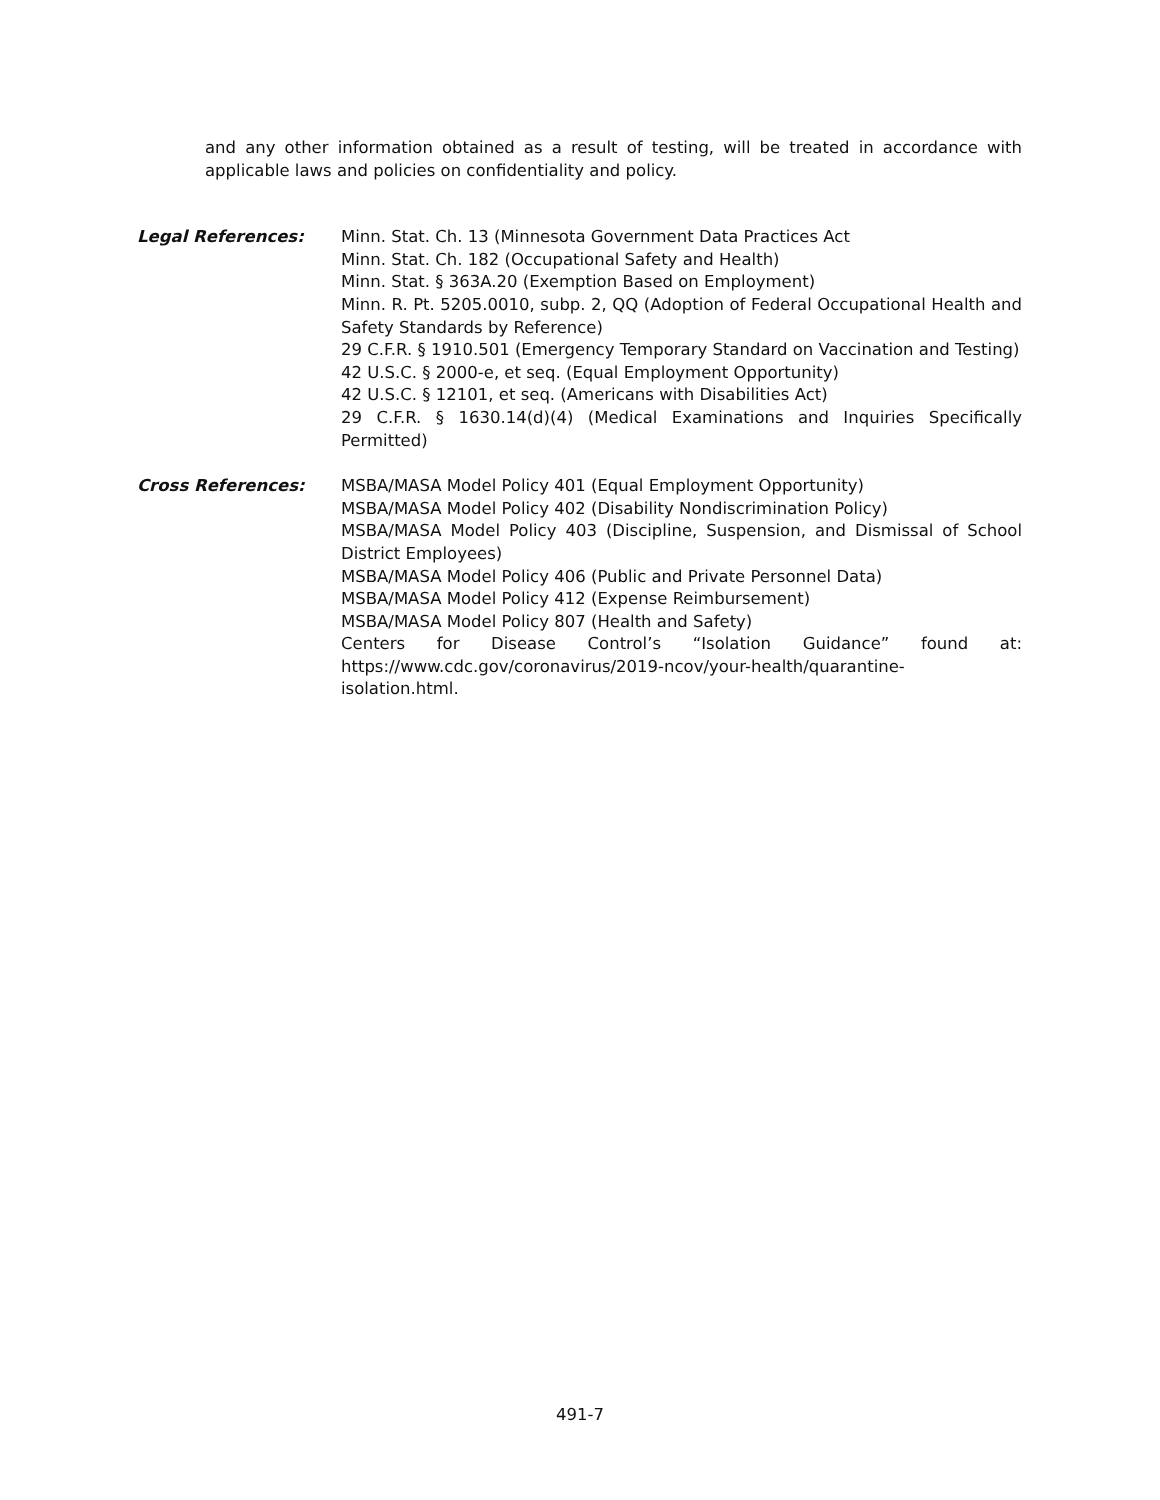and any other information obtained as a result of testing, will be treated in accordance with applicable laws and policies on confidentiality and policy.
Legal References: Minn. Stat. Ch. 13 (Minnesota Government Data Practices Act
Minn. Stat. Ch. 182 (Occupational Safety and Health)
Minn. Stat. § 363A.20 (Exemption Based on Employment)
Minn. R. Pt. 5205.0010, subp. 2, QQ (Adoption of Federal Occupational Health and Safety Standards by Reference)
29 C.F.R. § 1910.501 (Emergency Temporary Standard on Vaccination and Testing)
42 U.S.C. § 2000-e, et seq. (Equal Employment Opportunity)
42 U.S.C. § 12101, et seq. (Americans with Disabilities Act)
29 C.F.R. § 1630.14(d)(4) (Medical Examinations and Inquiries Specifically Permitted)
Cross References: MSBA/MASA Model Policy 401 (Equal Employment Opportunity)
MSBA/MASA Model Policy 402 (Disability Nondiscrimination Policy)
MSBA/MASA Model Policy 403 (Discipline, Suspension, and Dismissal of School District Employees)
MSBA/MASA Model Policy 406 (Public and Private Personnel Data)
MSBA/MASA Model Policy 412 (Expense Reimbursement)
MSBA/MASA Model Policy 807 (Health and Safety)
Centers for Disease Control’s “Isolation Guidance” found at: https://www.cdc.gov/coronavirus/2019-ncov/your-health/quarantine-isolation.html.
491-7